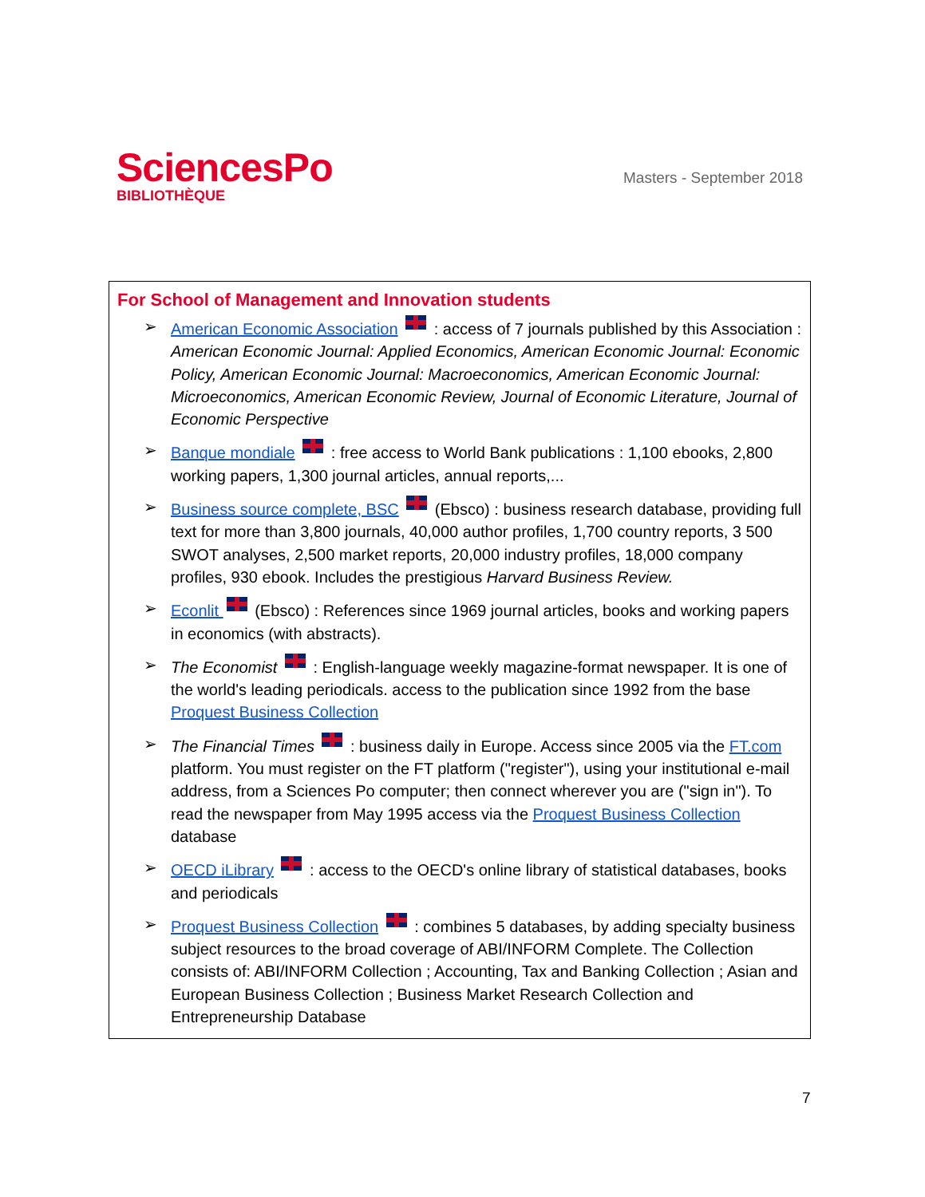SciencesPo
BIBLIOTHÈQUE
Masters - September 2018
For School of Management and Innovation students
➢ American Economic Association : access of 7 journals published by this Association : American Economic Journal: Applied Economics, American Economic Journal: Economic Policy, American Economic Journal: Macroeconomics, American Economic Journal: Microeconomics, American Economic Review, Journal of Economic Literature, Journal of Economic Perspective
➢ Banque mondiale : free access to World Bank publications : 1,100 ebooks, 2,800 working papers, 1,300 journal articles, annual reports,...
➢ Business source complete, BSC (Ebsco) : business research database, providing full text for more than 3,800 journals, 40,000 author profiles, 1,700 country reports, 3 500 SWOT analyses, 2,500 market reports, 20,000 industry profiles, 18,000 company profiles, 930 ebook. Includes the prestigious Harvard Business Review.
➢ Econlit (Ebsco) : References since 1969 journal articles, books and working papers in economics (with abstracts).
➢ The Economist : English-language weekly magazine-format newspaper. It is one of the world's leading periodicals. access to the publication since 1992 from the base Proquest Business Collection
➢ The Financial Times : business daily in Europe. Access since 2005 via the FT.com platform. You must register on the FT platform ("register"), using your institutional e-mail address, from a Sciences Po computer; then connect wherever you are ("sign in"). To read the newspaper from May 1995 access via the Proquest Business Collection database
➢ OECD iLibrary : access to the OECD's online library of statistical databases, books and periodicals
➢ Proquest Business Collection : combines 5 databases, by adding specialty business subject resources to the broad coverage of ABI/INFORM Complete. The Collection consists of: ABI/INFORM Collection ; Accounting, Tax and Banking Collection ; Asian and European Business Collection ; Business Market Research Collection and Entrepreneurship Database
7